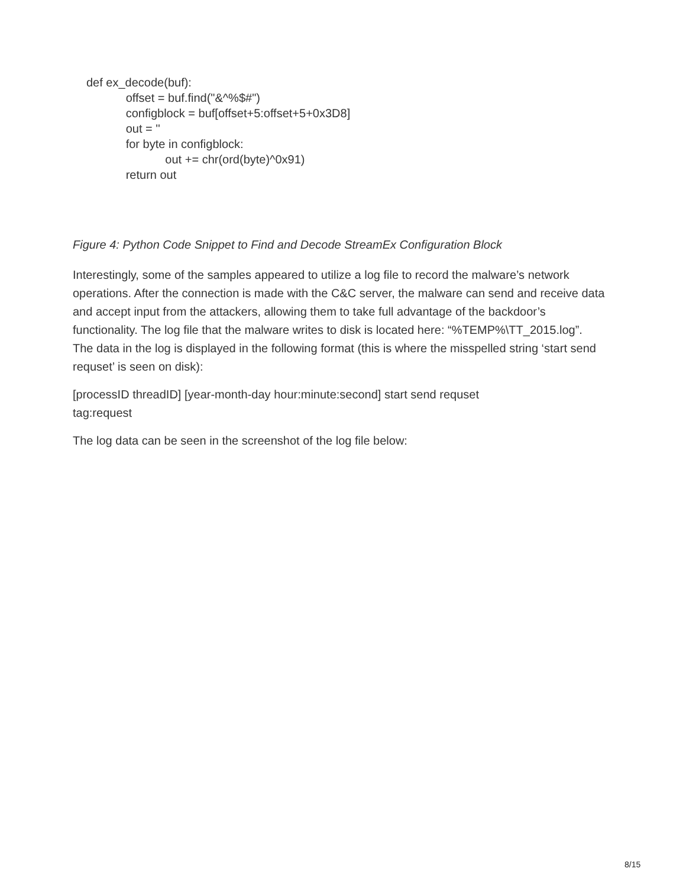def ex_decode(buf):
offset = buf.find("&^%$#")
configblock = buf[offset+5:offset+5+0x3D8]
out = ''
for byte in configblock:
out += chr(ord(byte)^0x91)
return out
Figure 4: Python Code Snippet to Find and Decode StreamEx Configuration Block
Interestingly, some of the samples appeared to utilize a log file to record the malware’s network operations. After the connection is made with the C&C server, the malware can send and receive data and accept input from the attackers, allowing them to take full advantage of the backdoor’s functionality. The log file that the malware writes to disk is located here: “%TEMP%\TT_2015.log”. The data in the log is displayed in the following format (this is where the misspelled string ‘start send requset’ is seen on disk):
[processID threadID] [year-month-day hour:minute:second] start send requset
tag:request
The log data can be seen in the screenshot of the log file below:
8/15